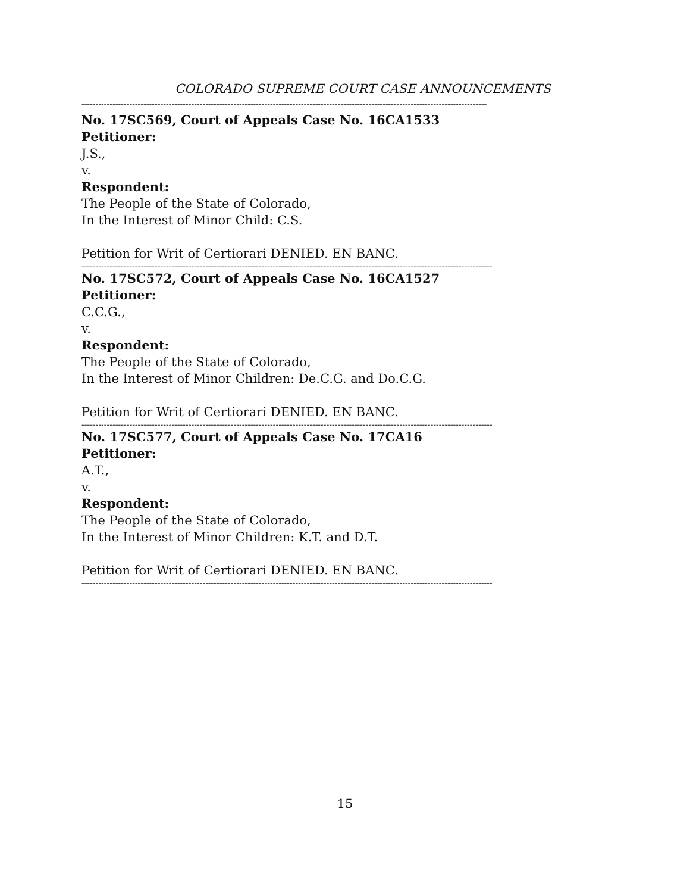COLORADO SUPREME COURT CASE ANNOUNCEMENTS
------------------------------------------------------------------------------------------------------------------------------------------------
No. 17SC569, Court of Appeals Case No. 16CA1533
Petitioner:
J.S.,
v.
Respondent:
The People of the State of Colorado,
In the Interest of Minor Child: C.S.
Petition for Writ of Certiorari DENIED. EN BANC.
--------------------------------------------------------------------------------------------------------------------------------------------------
No. 17SC572, Court of Appeals Case No. 16CA1527
Petitioner:
C.C.G.,
v.
Respondent:
The People of the State of Colorado,
In the Interest of Minor Children: De.C.G. and Do.C.G.
Petition for Writ of Certiorari DENIED. EN BANC.
--------------------------------------------------------------------------------------------------------------------------------------------------
No. 17SC577, Court of Appeals Case No. 17CA16
Petitioner:
A.T.,
v.
Respondent:
The People of the State of Colorado,
In the Interest of Minor Children: K.T. and D.T.
Petition for Writ of Certiorari DENIED. EN BANC.
--------------------------------------------------------------------------------------------------------------------------------------------------
15